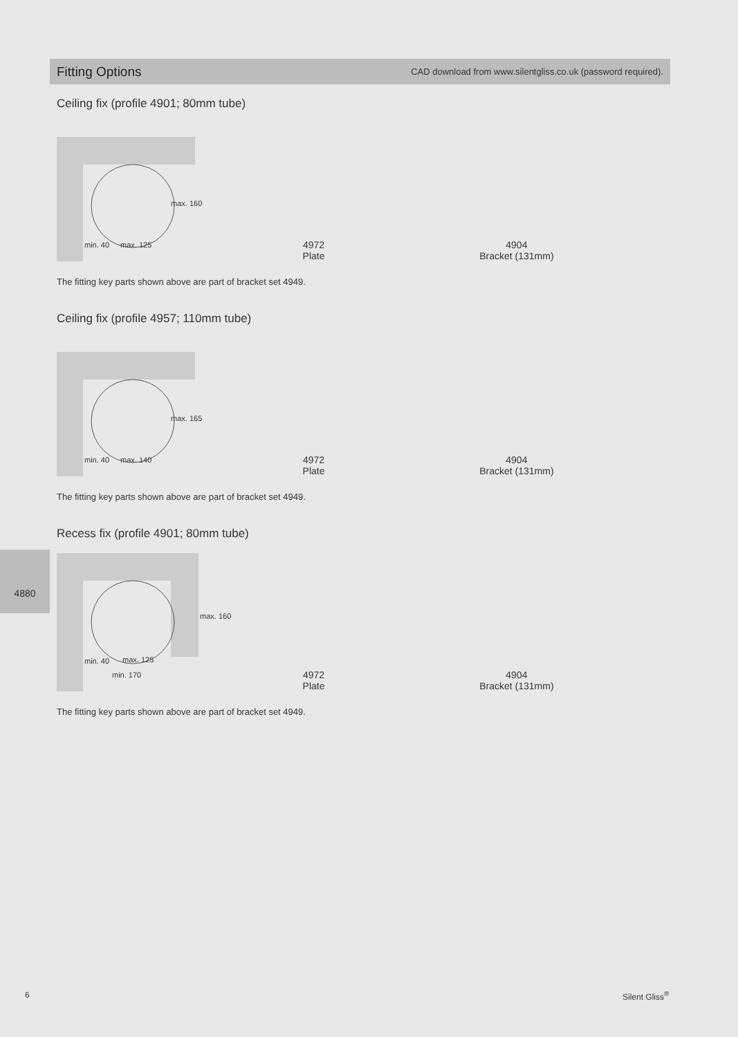Fitting Options
CAD download from www.silentgliss.co.uk (password required).
Ceiling fix (profile 4901; 80mm tube)
max. 160
min. 40
max. 125
4972
Plate
4904
Bracket (131mm)
The fitting key parts shown above are part of bracket set 4949.
Ceiling fix (profile 4957; 110mm tube)
max. 165
min. 40
max. 140
4972
Plate
4904
Bracket (131mm)
The fitting key parts shown above are part of bracket set 4949.
Recess fix (profile 4901; 80mm tube)
max. 160
min. 40
max. 125
min. 170
4972
Plate
4904
Bracket (131mm)
The fitting key parts shown above are part of bracket set 4949.
4880
6 Silent Gliss<sup>®</sup>